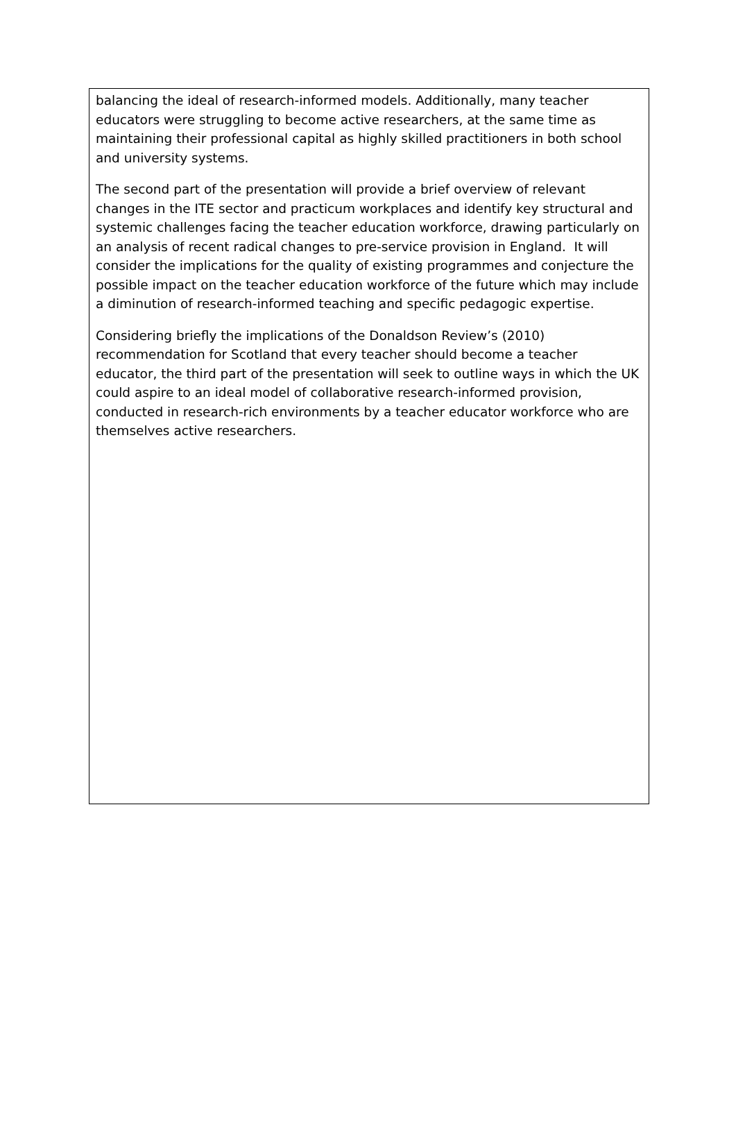balancing the ideal of research-informed models. Additionally, many teacher educators were struggling to become active researchers, at the same time as maintaining their professional capital as highly skilled practitioners in both school and university systems.
The second part of the presentation will provide a brief overview of relevant changes in the ITE sector and practicum workplaces and identify key structural and systemic challenges facing the teacher education workforce, drawing particularly on an analysis of recent radical changes to pre-service provision in England. It will consider the implications for the quality of existing programmes and conjecture the possible impact on the teacher education workforce of the future which may include a diminution of research-informed teaching and specific pedagogic expertise.
Considering briefly the implications of the Donaldson Review’s (2010) recommendation for Scotland that every teacher should become a teacher educator, the third part of the presentation will seek to outline ways in which the UK could aspire to an ideal model of collaborative research-informed provision, conducted in research-rich environments by a teacher educator workforce who are themselves active researchers.